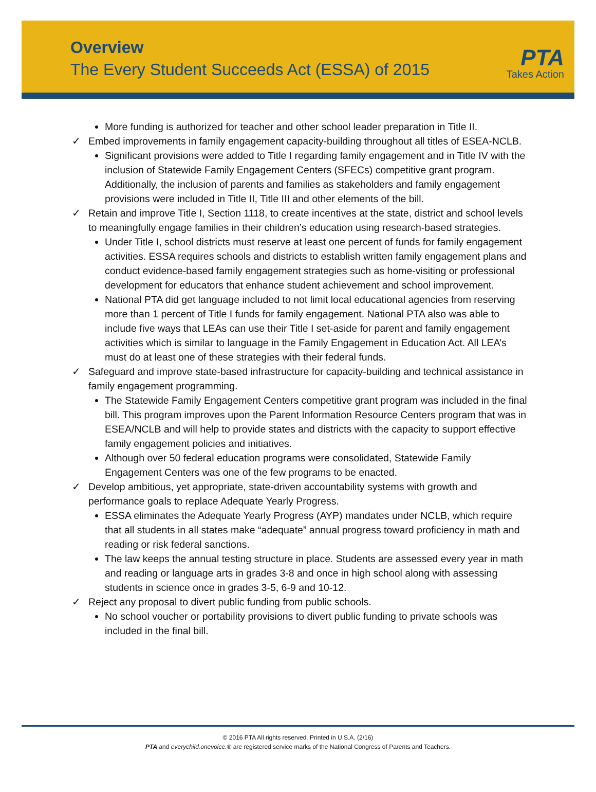Overview
The Every Student Succeeds Act (ESSA) of 2015
PTA
Takes Action
More funding is authorized for teacher and other school leader preparation in Title II.
✓ Embed improvements in family engagement capacity-building throughout all titles of ESEA-NCLB.
Significant provisions were added to Title I regarding family engagement and in Title IV with the inclusion of Statewide Family Engagement Centers (SFECs) competitive grant program. Additionally, the inclusion of parents and families as stakeholders and family engagement provisions were included in Title II, Title III and other elements of the bill.
✓ Retain and improve Title I, Section 1118, to create incentives at the state, district and school levels to meaningfully engage families in their children’s education using research-based strategies.
Under Title I, school districts must reserve at least one percent of funds for family engagement activities. ESSA requires schools and districts to establish written family engagement plans and conduct evidence-based family engagement strategies such as home-visiting or professional development for educators that enhance student achievement and school improvement.
National PTA did get language included to not limit local educational agencies from reserving more than 1 percent of Title I funds for family engagement. National PTA also was able to include five ways that LEAs can use their Title I set-aside for parent and family engagement activities which is similar to language in the Family Engagement in Education Act. All LEA’s must do at least one of these strategies with their federal funds.
✓ Safeguard and improve state-based infrastructure for capacity-building and technical assistance in family engagement programming.
The Statewide Family Engagement Centers competitive grant program was included in the final bill. This program improves upon the Parent Information Resource Centers program that was in ESEA/NCLB and will help to provide states and districts with the capacity to support effective family engagement policies and initiatives.
Although over 50 federal education programs were consolidated, Statewide Family Engagement Centers was one of the few programs to be enacted.
✓ Develop ambitious, yet appropriate, state-driven accountability systems with growth and performance goals to replace Adequate Yearly Progress.
ESSA eliminates the Adequate Yearly Progress (AYP) mandates under NCLB, which require that all students in all states make “adequate” annual progress toward proficiency in math and reading or risk federal sanctions.
The law keeps the annual testing structure in place. Students are assessed every year in math and reading or language arts in grades 3-8 and once in high school along with assessing students in science once in grades 3-5, 6-9 and 10-12.
✓ Reject any proposal to divert public funding from public schools.
No school voucher or portability provisions to divert public funding to private schools was included in the final bill.
© 2016 PTA All rights reserved. Printed in U.S.A. (2/16)
PTA and everychild.onevoice.® are registered service marks of the National Congress of Parents and Teachers.